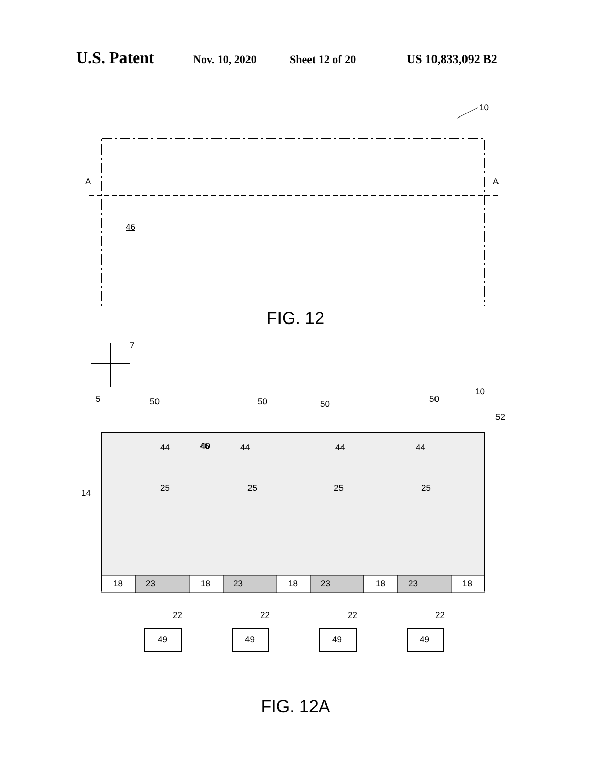U.S. Patent Nov. 10, 2020 Sheet 12 of 20 US 10,833,092 B2
10
A
A
46
FIG. 12
7
5
10
52
14
50
50
50
50
44
46
44
44
44
25
25
25
25
40
18
23
18
23
18
23
18
23
18
22
22
22
22
49
49
49
49
FIG. 12A